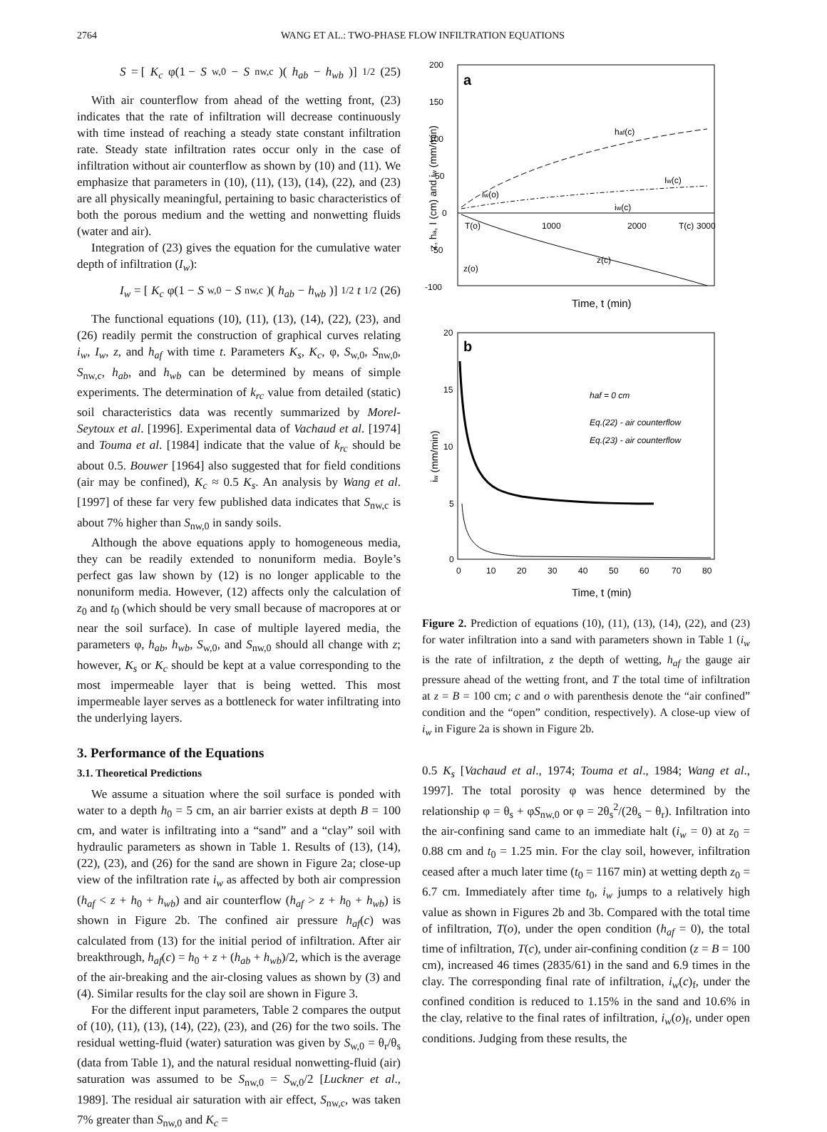2764 WANG ET AL.: TWO-PHASE FLOW INFILTRATION EQUATIONS
S = [K<sub>c</sub> φ(1 − S<sub>w,0</sub> − S<sub>nw,c</sub>)(h<sub>ab</sub> − h<sub>wb</sub>)]<sup>1/2</sup> (25)
With air counterflow from ahead of the wetting front, (23) indicates that the rate of infiltration will decrease continuously with time instead of reaching a steady state constant infiltration rate. Steady state infiltration rates occur only in the case of infiltration without air counterflow as shown by (10) and (11). We emphasize that parameters in (10), (11), (13), (14), (22), and (23) are all physically meaningful, pertaining to basic characteristics of both the porous medium and the wetting and nonwetting fluids (water and air).
Integration of (23) gives the equation for the cumulative water depth of infiltration (I<sub>w</sub>):
I<sub>w</sub> = [K<sub>c</sub> φ(1 − S<sub>w,0</sub> − S<sub>nw,c</sub>)(h<sub>ab</sub> − h<sub>wb</sub>)]<sup>1/2</sup> t<sup>1/2</sup> (26)
The functional equations (10), (11), (13), (14), (22), (23), and (26) readily permit the construction of graphical curves relating i<sub>w</sub>, I<sub>w</sub>, z, and h<sub>af</sub> with time t. Parameters K<sub>s</sub>, K<sub>c</sub>, φ, S<sub>w,0</sub>, S<sub>nw,0</sub>, S<sub>nw,c</sub>, h<sub>ab</sub>, and h<sub>wb</sub> can be determined by means of simple experiments. The determination of k<sub>rc</sub> value from detailed (static) soil characteristics data was recently summarized by Morel-Seytoux et al. [1996]. Experimental data of Vachaud et al. [1974] and Touma et al. [1984] indicate that the value of k<sub>rc</sub> should be about 0.5. Bouwer [1964] also suggested that for field conditions (air may be confined), K<sub>c</sub> ≈ 0.5 K<sub>s</sub>. An analysis by Wang et al. [1997] of these far very few published data indicates that S<sub>nw,c</sub> is about 7% higher than S<sub>nw,0</sub> in sandy soils.
Although the above equations apply to homogeneous media, they can be readily extended to nonuniform media. Boyle’s perfect gas law shown by (12) is no longer applicable to the nonuniform media. However, (12) affects only the calculation of z<sub>0</sub> and t<sub>0</sub> (which should be very small because of macropores at or near the soil surface). In case of multiple layered media, the parameters φ, h<sub>ab</sub>, h<sub>wb</sub>, S<sub>w,0</sub>, and S<sub>nw,0</sub> should all change with z; however, K<sub>s</sub> or K<sub>c</sub> should be kept at a value corresponding to the most impermeable layer that is being wetted. This most impermeable layer serves as a bottleneck for water infiltrating into the underlying layers.
3. Performance of the Equations
3.1. Theoretical Predictions
We assume a situation where the soil surface is ponded with water to a depth h<sub>0</sub> = 5 cm, an air barrier exists at depth B = 100 cm, and water is infiltrating into a “sand” and a “clay” soil with hydraulic parameters as shown in Table 1. Results of (13), (14), (22), (23), and (26) for the sand are shown in Figure 2a; close-up view of the infiltration rate i<sub>w</sub> as affected by both air compression (h<sub>af</sub> < z + h<sub>0</sub> + h<sub>wb</sub>) and air counterflow (h<sub>af</sub> > z + h<sub>0</sub> + h<sub>wb</sub>) is shown in Figure 2b. The confined air pressure h<sub>af</sub>(c) was calculated from (13) for the initial period of infiltration. After air breakthrough, h<sub>af</sub>(c) = h<sub>0</sub> + z + (h<sub>ab</sub> + h<sub>wb</sub>)/2, which is the average of the air-breaking and the air-closing values as shown by (3) and (4). Similar results for the clay soil are shown in Figure 3.
For the different input parameters, Table 2 compares the output of (10), (11), (13), (14), (22), (23), and (26) for the two soils. The residual wetting-fluid (water) saturation was given by S<sub>w,0</sub> = θ<sub>r</sub>/θ<sub>s</sub> (data from Table 1), and the natural residual nonwetting-fluid (air) saturation was assumed to be S<sub>nw,0</sub> = S<sub>w,0</sub>/2 [Luckner et al., 1989]. The residual air saturation with air effect, S<sub>nw,c</sub>, was taken 7% greater than S<sub>nw,0</sub> and K<sub>c</sub> =
200
150
100
50
0
-50
-100
1000
2000
3000
a
haf(c)
Iw(c)
iw(o)
iw(c)
z(c)
z(o)
T(o)
T(c)
Time, t (min)
z, ha, I (cm) and iw (mm/min)
20
15
10
5
0
0
10
20
30
40
50
60
70
80
b
haf = 0 cm
Eq.(22) - air counterflow
Eq.(23) - air counterflow
Time, t (min)
iw (mm/min)
Figure 2. Prediction of equations (10), (11), (13), (14), (22), and (23) for water infiltration into a sand with parameters shown in Table 1 (i<sub>w</sub> is the rate of infiltration, z the depth of wetting, h<sub>af</sub> the gauge air pressure ahead of the wetting front, and T the total time of infiltration at z = B = 100 cm; c and o with parenthesis denote the “air confined” condition and the “open” condition, respectively). A close-up view of i<sub>w</sub> in Figure 2a is shown in Figure 2b.
0.5 K<sub>s</sub> [Vachaud et al., 1974; Touma et al., 1984; Wang et al., 1997]. The total porosity φ was hence determined by the relationship φ = θ<sub>s</sub> + φS<sub>nw,0</sub> or φ = 2θ<sub>s</sub><sup>2</sup>/(2θ<sub>s</sub> − θ<sub>r</sub>). Infiltration into the air-confining sand came to an immediate halt (i<sub>w</sub> = 0) at z<sub>0</sub> = 0.88 cm and t<sub>0</sub> = 1.25 min. For the clay soil, however, infiltration ceased after a much later time (t<sub>0</sub> = 1167 min) at wetting depth z<sub>0</sub> = 6.7 cm. Immediately after time t<sub>0</sub>, i<sub>w</sub> jumps to a relatively high value as shown in Figures 2b and 3b. Compared with the total time of infiltration, T(o), under the open condition (h<sub>af</sub> = 0), the total time of infiltration, T(c), under air-confining condition (z = B = 100 cm), increased 46 times (2835/61) in the sand and 6.9 times in the clay. The corresponding final rate of infiltration, i<sub>w</sub>(c)<sub>f</sub>, under the confined condition is reduced to 1.15% in the sand and 10.6% in the clay, relative to the final rates of infiltration, i<sub>w</sub>(o)<sub>f</sub>, under open conditions. Judging from these results, the